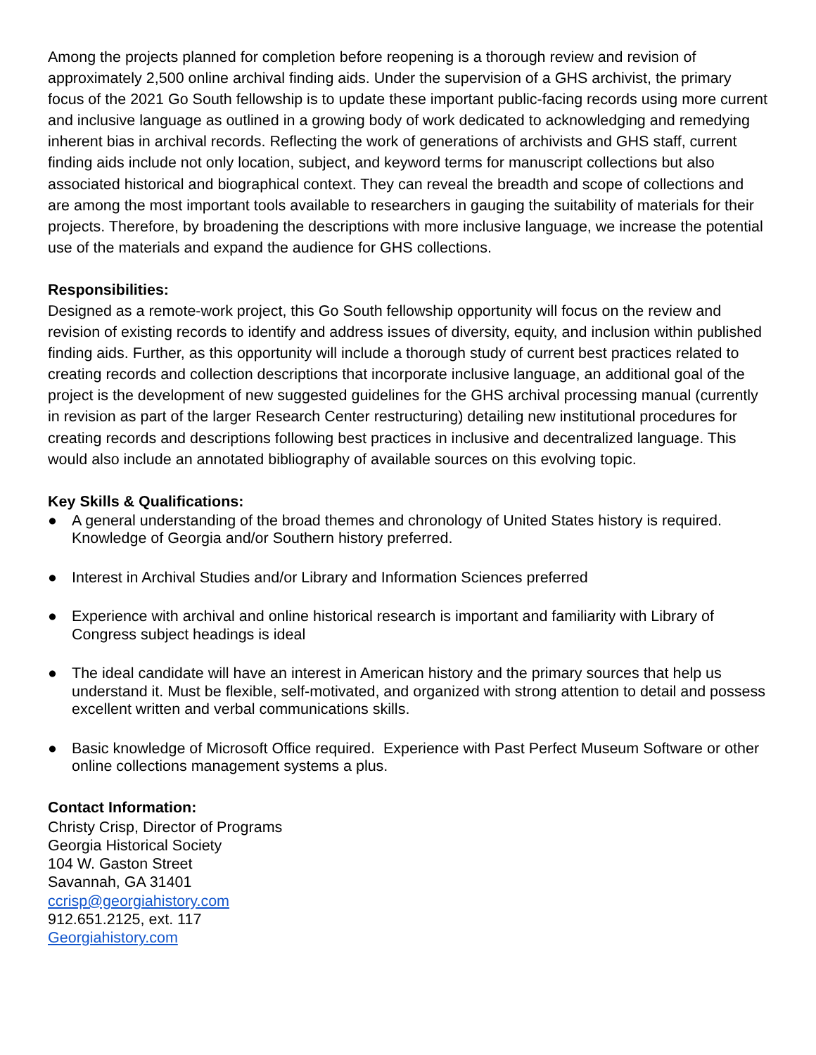Among the projects planned for completion before reopening is a thorough review and revision of approximately 2,500 online archival finding aids. Under the supervision of a GHS archivist, the primary focus of the 2021 Go South fellowship is to update these important public-facing records using more current and inclusive language as outlined in a growing body of work dedicated to acknowledging and remedying inherent bias in archival records. Reflecting the work of generations of archivists and GHS staff, current finding aids include not only location, subject, and keyword terms for manuscript collections but also associated historical and biographical context. They can reveal the breadth and scope of collections and are among the most important tools available to researchers in gauging the suitability of materials for their projects. Therefore, by broadening the descriptions with more inclusive language, we increase the potential use of the materials and expand the audience for GHS collections.
Responsibilities:
Designed as a remote-work project, this Go South fellowship opportunity will focus on the review and revision of existing records to identify and address issues of diversity, equity, and inclusion within published finding aids. Further, as this opportunity will include a thorough study of current best practices related to creating records and collection descriptions that incorporate inclusive language, an additional goal of the project is the development of new suggested guidelines for the GHS archival processing manual (currently in revision as part of the larger Research Center restructuring) detailing new institutional procedures for creating records and descriptions following best practices in inclusive and decentralized language. This would also include an annotated bibliography of available sources on this evolving topic.
Key Skills & Qualifications:
● A general understanding of the broad themes and chronology of United States history is required. Knowledge of Georgia and/or Southern history preferred.
● Interest in Archival Studies and/or Library and Information Sciences preferred
● Experience with archival and online historical research is important and familiarity with Library of Congress subject headings is ideal
● The ideal candidate will have an interest in American history and the primary sources that help us understand it. Must be flexible, self-motivated, and organized with strong attention to detail and possess excellent written and verbal communications skills.
● Basic knowledge of Microsoft Office required. Experience with Past Perfect Museum Software or other online collections management systems a plus.
Contact Information:
Christy Crisp, Director of Programs
Georgia Historical Society
104 W. Gaston Street
Savannah, GA 31401
ccrisp@georgiahistory.com
912.651.2125, ext. 117
Georgiahistory.com